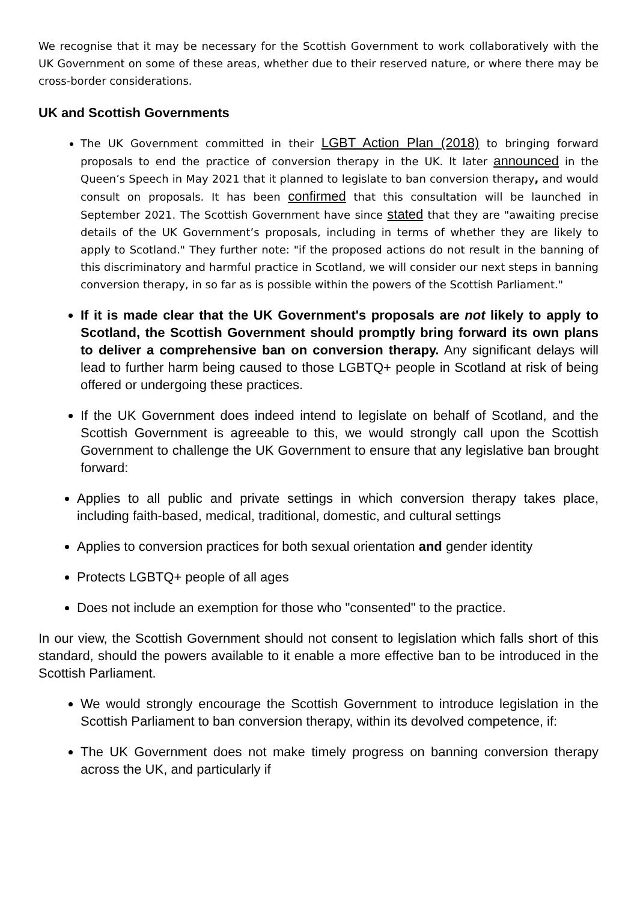We recognise that it may be necessary for the Scottish Government to work collaboratively with the UK Government on some of these areas, whether due to their reserved nature, or where there may be cross-border considerations.
UK and Scottish Governments
The UK Government committed in their LGBT Action Plan (2018) to bringing forward proposals to end the practice of conversion therapy in the UK. It later announced in the Queen’s Speech in May 2021 that it planned to legislate to ban conversion therapy, and would consult on proposals. It has been confirmed that this consultation will be launched in September 2021. The Scottish Government have since stated that they are "awaiting precise details of the UK Government’s proposals, including in terms of whether they are likely to apply to Scotland." They further note: "if the proposed actions do not result in the banning of this discriminatory and harmful practice in Scotland, we will consider our next steps in banning conversion therapy, in so far as is possible within the powers of the Scottish Parliament."
If it is made clear that the UK Government's proposals are not likely to apply to Scotland, the Scottish Government should promptly bring forward its own plans to deliver a comprehensive ban on conversion therapy. Any significant delays will lead to further harm being caused to those LGBTQ+ people in Scotland at risk of being offered or undergoing these practices.
If the UK Government does indeed intend to legislate on behalf of Scotland, and the Scottish Government is agreeable to this, we would strongly call upon the Scottish Government to challenge the UK Government to ensure that any legislative ban brought forward:
Applies to all public and private settings in which conversion therapy takes place, including faith-based, medical, traditional, domestic, and cultural settings
Applies to conversion practices for both sexual orientation and gender identity
Protects LGBTQ+ people of all ages
Does not include an exemption for those who "consented" to the practice.
In our view, the Scottish Government should not consent to legislation which falls short of this standard, should the powers available to it enable a more effective ban to be introduced in the Scottish Parliament.
We would strongly encourage the Scottish Government to introduce legislation in the Scottish Parliament to ban conversion therapy, within its devolved competence, if:
The UK Government does not make timely progress on banning conversion therapy across the UK, and particularly if